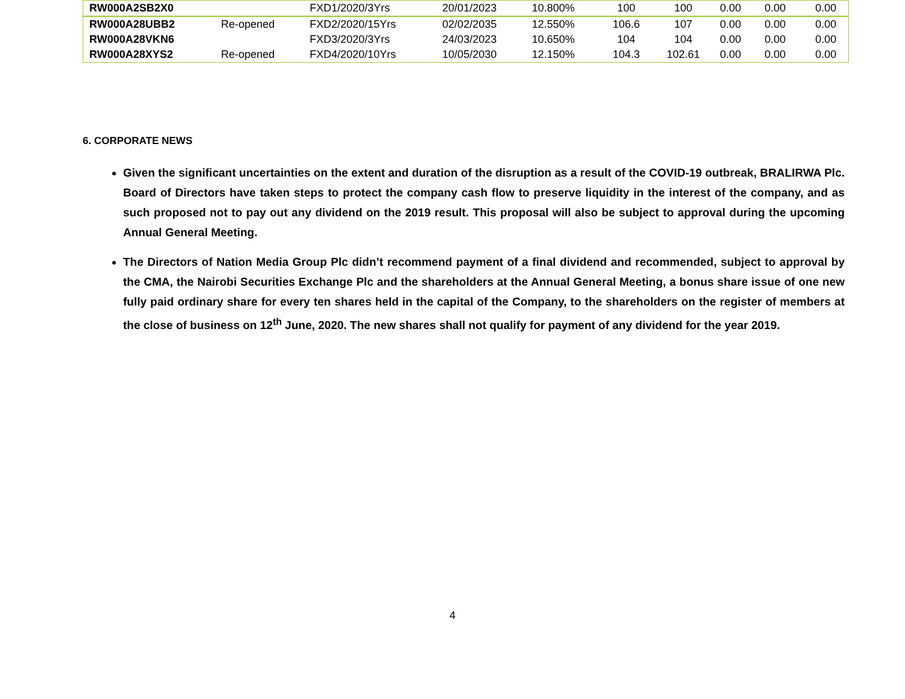| RW000A2SB2X0 | | FXD1/2020/3Yrs | 20/01/2023 | 10.800% | 100 | 100 | 0.00 | 0.00 | 0.00 |
| RW000A28UBB2 | Re-opened | FXD2/2020/15Yrs | 02/02/2035 | 12.550% | 106.6 | 107 | 0.00 | 0.00 | 0.00 |
| RW000A28VKN6 | | FXD3/2020/3Yrs | 24/03/2023 | 10.650% | 104 | 104 | 0.00 | 0.00 | 0.00 |
| RW000A28XYS2 | Re-opened | FXD4/2020/10Yrs | 10/05/2030 | 12.150% | 104.3 | 102.61 | 0.00 | 0.00 | 0.00 |
6. CORPORATE NEWS
Given the significant uncertainties on the extent and duration of the disruption as a result of the COVID-19 outbreak, BRALIRWA Plc. Board of Directors have taken steps to protect the company cash flow to preserve liquidity in the interest of the company, and as such proposed not to pay out any dividend on the 2019 result. This proposal will also be subject to approval during the upcoming Annual General Meeting.
The Directors of Nation Media Group Plc didn’t recommend payment of a final dividend and recommended, subject to approval by the CMA, the Nairobi Securities Exchange Plc and the shareholders at the Annual General Meeting, a bonus share issue of one new fully paid ordinary share for every ten shares held in the capital of the Company, to the shareholders on the register of members at the close of business on 12<sup>th</sup> June, 2020. The new shares shall not qualify for payment of any dividend for the year 2019.
4